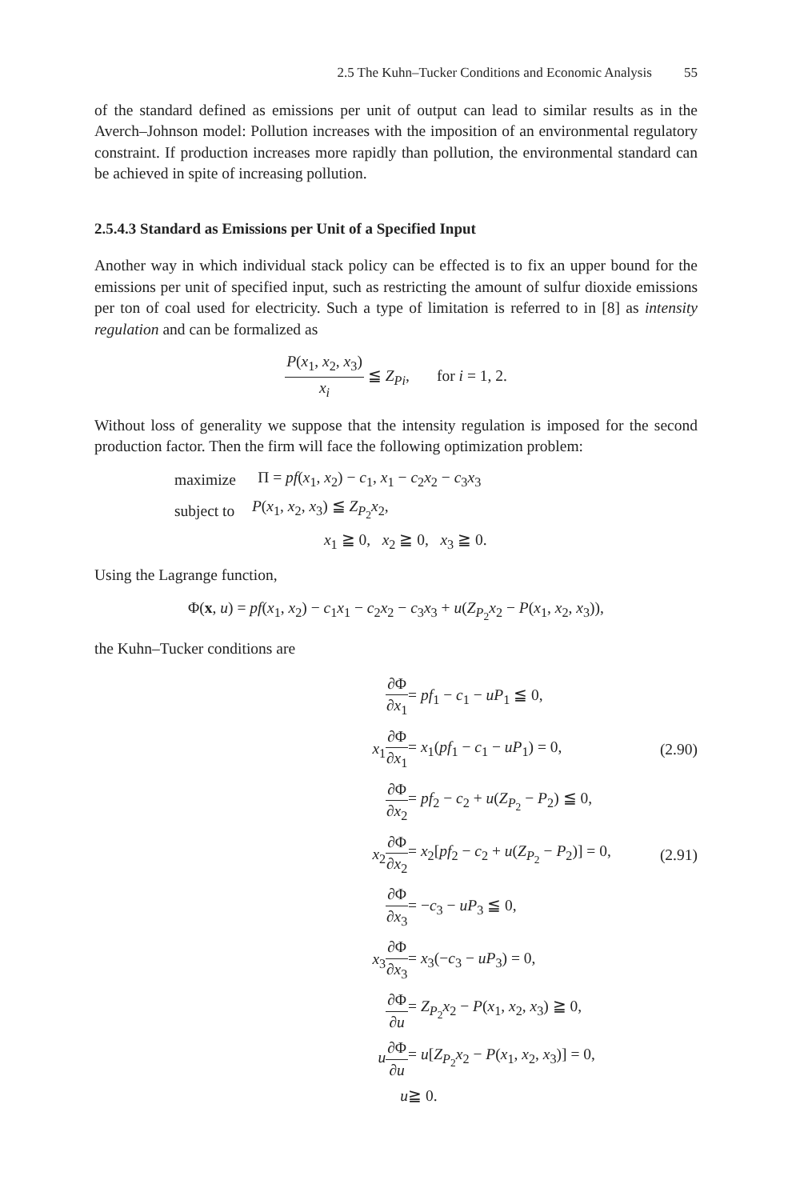2.5 The Kuhn–Tucker Conditions and Economic Analysis 55
of the standard defined as emissions per unit of output can lead to similar results as in the Averch–Johnson model: Pollution increases with the imposition of an environmental regulatory constraint. If production increases more rapidly than pollution, the environmental standard can be achieved in spite of increasing pollution.
2.5.4.3 Standard as Emissions per Unit of a Specified Input
Another way in which individual stack policy can be effected is to fix an upper bound for the emissions per unit of specified input, such as restricting the amount of sulfur dioxide emissions per ton of coal used for electricity. Such a type of limitation is referred to in [8] as intensity regulation and can be formalized as
P(x<sub>1</sub>, x<sub>2</sub>, x<sub>3</sub>) x<sub>i</sub> ≦ Z<sub>Pi</sub>, for i = 1, 2.
Without loss of generality we suppose that the intensity regulation is imposed for the second production factor. Then the firm will face the following optimization problem:
| maximize | Π = pf ( x<sub>1</sub>, x<sub>2</sub>) − c<sub>1</sub>, x<sub>1</sub> − c<sub>2</sub> x<sub>2</sub> − c<sub>3</sub> x<sub>3</sub> |
| subject to | P ( x<sub>1</sub>, x<sub>2</sub>, x<sub>3</sub>) ≦ Z<sub>P<sub>2</sub></sub> x<sub>2</sub>, |
| | x<sub>1</sub> ≧ 0, x<sub>2</sub> ≧ 0, x<sub>3</sub> ≧ 0. |
Using the Lagrange function,
Φ(x, u) = pf(x<sub>1</sub>, x<sub>2</sub>) − c<sub>1</sub>x<sub>1</sub> − c<sub>2</sub>x<sub>2</sub> − c<sub>3</sub>x<sub>3</sub> + u(Z<sub>P<sub>2</sub></sub>x<sub>2</sub> − P(x<sub>1</sub>, x<sub>2</sub>, x<sub>3</sub>)),
the Kuhn–Tucker conditions are
| ∂Φ ∂ x<sub>1</sub> | = pf<sub>1</sub> − c<sub>1</sub> − uP<sub>1</sub> ≦ 0, | |
| x<sub>1</sub> ∂Φ ∂ x<sub>1</sub> | = x<sub>1</sub>( pf<sub>1</sub> − c<sub>1</sub> − uP<sub>1</sub>) = 0, | (2.90) |
| ∂Φ ∂ x<sub>2</sub> | = pf<sub>2</sub> − c<sub>2</sub> + u ( Z<sub>P<sub>2</sub></sub> − P<sub>2</sub>) ≦ 0, | |
| x<sub>2</sub> ∂Φ ∂ x<sub>2</sub> | = x<sub>2</sub>[ pf<sub>2</sub> − c<sub>2</sub> + u ( Z<sub>P<sub>2</sub></sub> − P<sub>2</sub>)] = 0, | (2.91) |
| ∂Φ ∂ x<sub>3</sub> | = − c<sub>3</sub> − uP<sub>3</sub> ≦ 0, | |
| x<sub>3</sub> ∂Φ ∂ x<sub>3</sub> | = x<sub>3</sub>(− c<sub>3</sub> − uP<sub>3</sub>) = 0, | |
| ∂Φ ∂ u | = Z<sub>P<sub>2</sub></sub> x<sub>2</sub> − P ( x<sub>1</sub>, x<sub>2</sub>, x<sub>3</sub>) ≧ 0, | |
| u ∂Φ ∂ u | = u [ Z<sub>P<sub>2</sub></sub> x<sub>2</sub> − P ( x<sub>1</sub>, x<sub>2</sub>, x<sub>3</sub>)] = 0, | |
| u | ≧ 0. | |